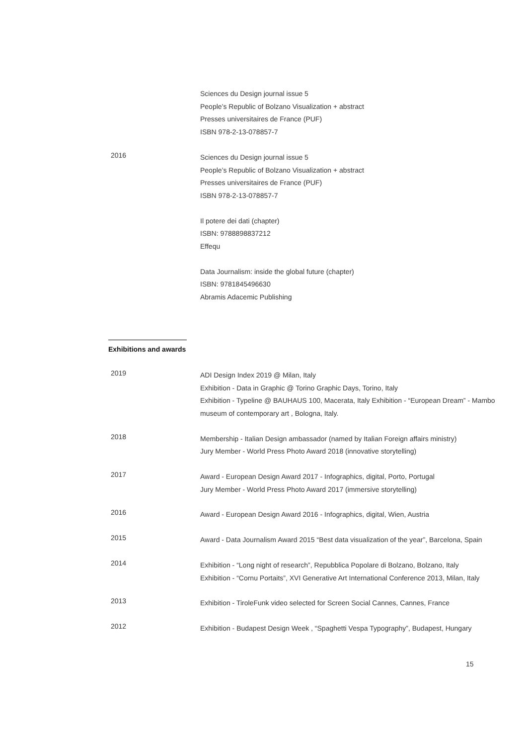Sciences du Design journal issue 5
People’s Republic of Bolzano Visualization + abstract
Presses universitaires de France (PUF)
ISBN 978-2-13-078857-7
2016
Sciences du Design journal issue 5
People’s Republic of Bolzano Visualization + abstract
Presses universitaires de France (PUF)
ISBN 978-2-13-078857-7
Il potere dei dati (chapter)
ISBN: 9788898837212
Effequ
Data Journalism: inside the global future (chapter)
ISBN: 9781845496630
Abramis Adacemic Publishing
Exhibitions and awards
2019
ADI Design Index 2019 @ Milan, Italy
Exhibition - Data in Graphic @ Torino Graphic Days, Torino, Italy
Exhibition - Typeline @ BAUHAUS 100, Macerata, Italy Exhibition - “European Dream” - Mambo museum of contemporary art , Bologna, Italy.
2018
Membership - Italian Design ambassador (named by Italian Foreign affairs ministry)
Jury Member - World Press Photo Award 2018 (innovative storytelling)
2017
Award - European Design Award 2017 - Infographics, digital, Porto, Portugal
Jury Member - World Press Photo Award 2017 (immersive storytelling)
2016
Award - European Design Award 2016 - Infographics, digital, Wien, Austria
2015
Award - Data Journalism Award 2015 “Best data visualization of the year”, Barcelona, Spain
2014
Exhibition - “Long night of research”, Repubblica Popolare di Bolzano, Bolzano, Italy
Exhibition - “Cornu Portaits”, XVI Generative Art International Conference 2013, Milan, Italy
2013
Exhibition - TiroleFunk video selected for Screen Social Cannes, Cannes, France
2012
Exhibition - Budapest Design Week , “Spaghetti Vespa Typography”, Budapest, Hungary
15